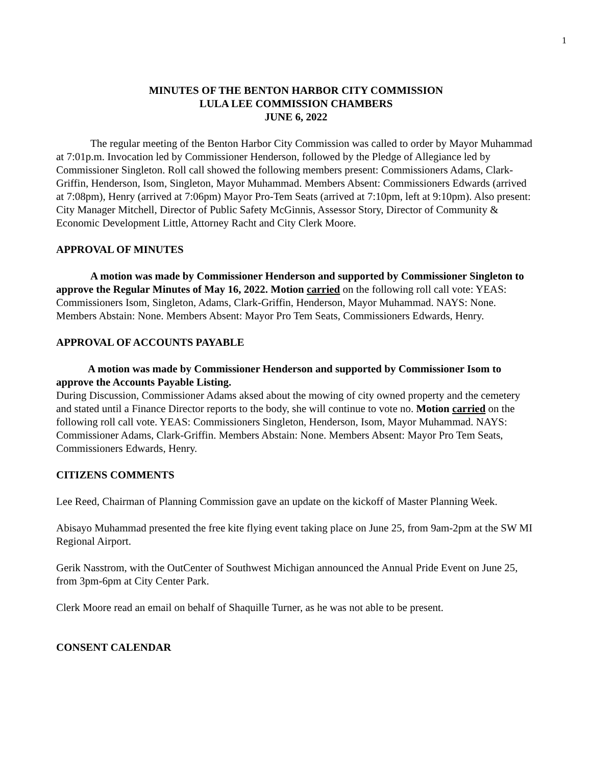1
MINUTES OF THE BENTON HARBOR CITY COMMISSION
LULA LEE COMMISSION CHAMBERS
JUNE 6, 2022
The regular meeting of the Benton Harbor City Commission was called to order by Mayor Muhammad at 7:01p.m. Invocation led by Commissioner Henderson, followed by the Pledge of Allegiance led by Commissioner Singleton. Roll call showed the following members present: Commissioners Adams, Clark-Griffin, Henderson, Isom, Singleton, Mayor Muhammad. Members Absent: Commissioners Edwards (arrived at 7:08pm), Henry (arrived at 7:06pm) Mayor Pro-Tem Seats (arrived at 7:10pm, left at 9:10pm). Also present: City Manager Mitchell, Director of Public Safety McGinnis, Assessor Story, Director of Community & Economic Development Little, Attorney Racht and City Clerk Moore.
APPROVAL OF MINUTES
A motion was made by Commissioner Henderson and supported by Commissioner Singleton to approve the Regular Minutes of May 16, 2022. Motion carried on the following roll call vote: YEAS: Commissioners Isom, Singleton, Adams, Clark-Griffin, Henderson, Mayor Muhammad. NAYS: None. Members Abstain: None. Members Absent: Mayor Pro Tem Seats, Commissioners Edwards, Henry.
APPROVAL OF ACCOUNTS PAYABLE
A motion was made by Commissioner Henderson and supported by Commissioner Isom to approve the Accounts Payable Listing.
During Discussion, Commissioner Adams aksed about the mowing of city owned property and the cemetery and stated until a Finance Director reports to the body, she will continue to vote no. Motion carried on the following roll call vote. YEAS: Commissioners Singleton, Henderson, Isom, Mayor Muhammad. NAYS: Commissioner Adams, Clark-Griffin. Members Abstain: None. Members Absent: Mayor Pro Tem Seats, Commissioners Edwards, Henry.
CITIZENS COMMENTS
Lee Reed, Chairman of Planning Commission gave an update on the kickoff of Master Planning Week.
Abisayo Muhammad presented the free kite flying event taking place on June 25, from 9am-2pm at the SW MI Regional Airport.
Gerik Nasstrom, with the OutCenter of Southwest Michigan announced the Annual Pride Event on June 25, from 3pm-6pm at City Center Park.
Clerk Moore read an email on behalf of Shaquille Turner, as he was not able to be present.
CONSENT CALENDAR